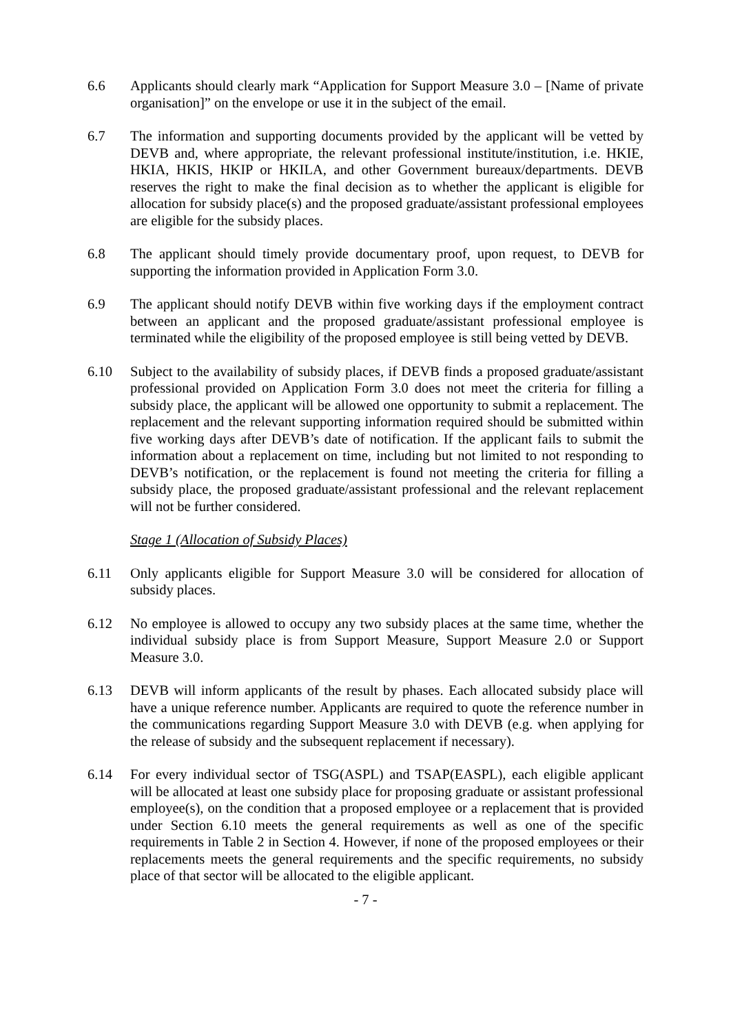6.6 Applicants should clearly mark “Application for Support Measure 3.0 – [Name of private organisation]” on the envelope or use it in the subject of the email.
6.7 The information and supporting documents provided by the applicant will be vetted by DEVB and, where appropriate, the relevant professional institute/institution, i.e. HKIE, HKIA, HKIS, HKIP or HKILA, and other Government bureaux/departments. DEVB reserves the right to make the final decision as to whether the applicant is eligible for allocation for subsidy place(s) and the proposed graduate/assistant professional employees are eligible for the subsidy places.
6.8 The applicant should timely provide documentary proof, upon request, to DEVB for supporting the information provided in Application Form 3.0.
6.9 The applicant should notify DEVB within five working days if the employment contract between an applicant and the proposed graduate/assistant professional employee is terminated while the eligibility of the proposed employee is still being vetted by DEVB.
6.10 Subject to the availability of subsidy places, if DEVB finds a proposed graduate/assistant professional provided on Application Form 3.0 does not meet the criteria for filling a subsidy place, the applicant will be allowed one opportunity to submit a replacement. The replacement and the relevant supporting information required should be submitted within five working days after DEVB’s date of notification. If the applicant fails to submit the information about a replacement on time, including but not limited to not responding to DEVB’s notification, or the replacement is found not meeting the criteria for filling a subsidy place, the proposed graduate/assistant professional and the relevant replacement will not be further considered.
Stage 1 (Allocation of Subsidy Places)
6.11 Only applicants eligible for Support Measure 3.0 will be considered for allocation of subsidy places.
6.12 No employee is allowed to occupy any two subsidy places at the same time, whether the individual subsidy place is from Support Measure, Support Measure 2.0 or Support Measure 3.0.
6.13 DEVB will inform applicants of the result by phases. Each allocated subsidy place will have a unique reference number. Applicants are required to quote the reference number in the communications regarding Support Measure 3.0 with DEVB (e.g. when applying for the release of subsidy and the subsequent replacement if necessary).
6.14 For every individual sector of TSG(ASPL) and TSAP(EASPL), each eligible applicant will be allocated at least one subsidy place for proposing graduate or assistant professional employee(s), on the condition that a proposed employee or a replacement that is provided under Section 6.10 meets the general requirements as well as one of the specific requirements in Table 2 in Section 4. However, if none of the proposed employees or their replacements meets the general requirements and the specific requirements, no subsidy place of that sector will be allocated to the eligible applicant.
- 7 -